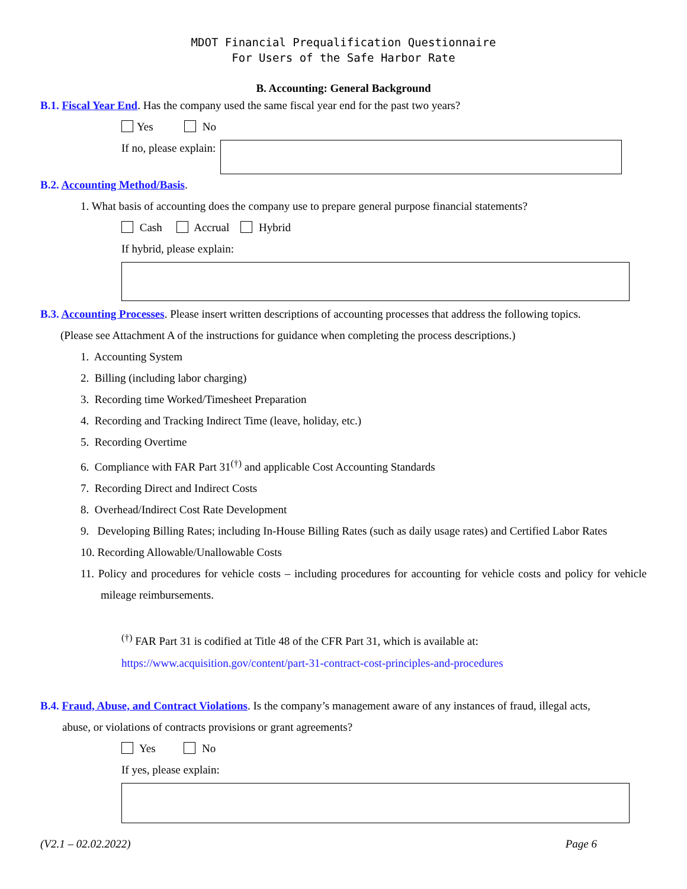MDOT Financial Prequalification Questionnaire
For Users of the Safe Harbor Rate
B. Accounting: General Background
B.1. Fiscal Year End. Has the company used the same fiscal year end for the past two years?
Yes No
If no, please explain:
B.2. Accounting Method/Basis.
1. What basis of accounting does the company use to prepare general purpose financial statements?
Cash Accrual Hybrid
If hybrid, please explain:
B.3. Accounting Processes. Please insert written descriptions of accounting processes that address the following topics.
(Please see Attachment A of the instructions for guidance when completing the process descriptions.)
1. Accounting System
2. Billing (including labor charging)
3. Recording time Worked/Timesheet Preparation
4. Recording and Tracking Indirect Time (leave, holiday, etc.)
5. Recording Overtime
6. Compliance with FAR Part 31<sup>(†)</sup> and applicable Cost Accounting Standards
7. Recording Direct and Indirect Costs
8. Overhead/Indirect Cost Rate Development
9. Developing Billing Rates; including In-House Billing Rates (such as daily usage rates) and Certified Labor Rates
10. Recording Allowable/Unallowable Costs
11. Policy and procedures for vehicle costs – including procedures for accounting for vehicle costs and policy for vehicle mileage reimbursements.
<sup>(†)</sup> FAR Part 31 is codified at Title 48 of the CFR Part 31, which is available at:
https://www.acquisition.gov/content/part-31-contract-cost-principles-and-procedures
B.4. Fraud, Abuse, and Contract Violations. Is the company’s management aware of any instances of fraud, illegal acts,
abuse, or violations of contracts provisions or grant agreements?
Yes No
If yes, please explain:
(V2.1 – 02.02.2022) Page 6